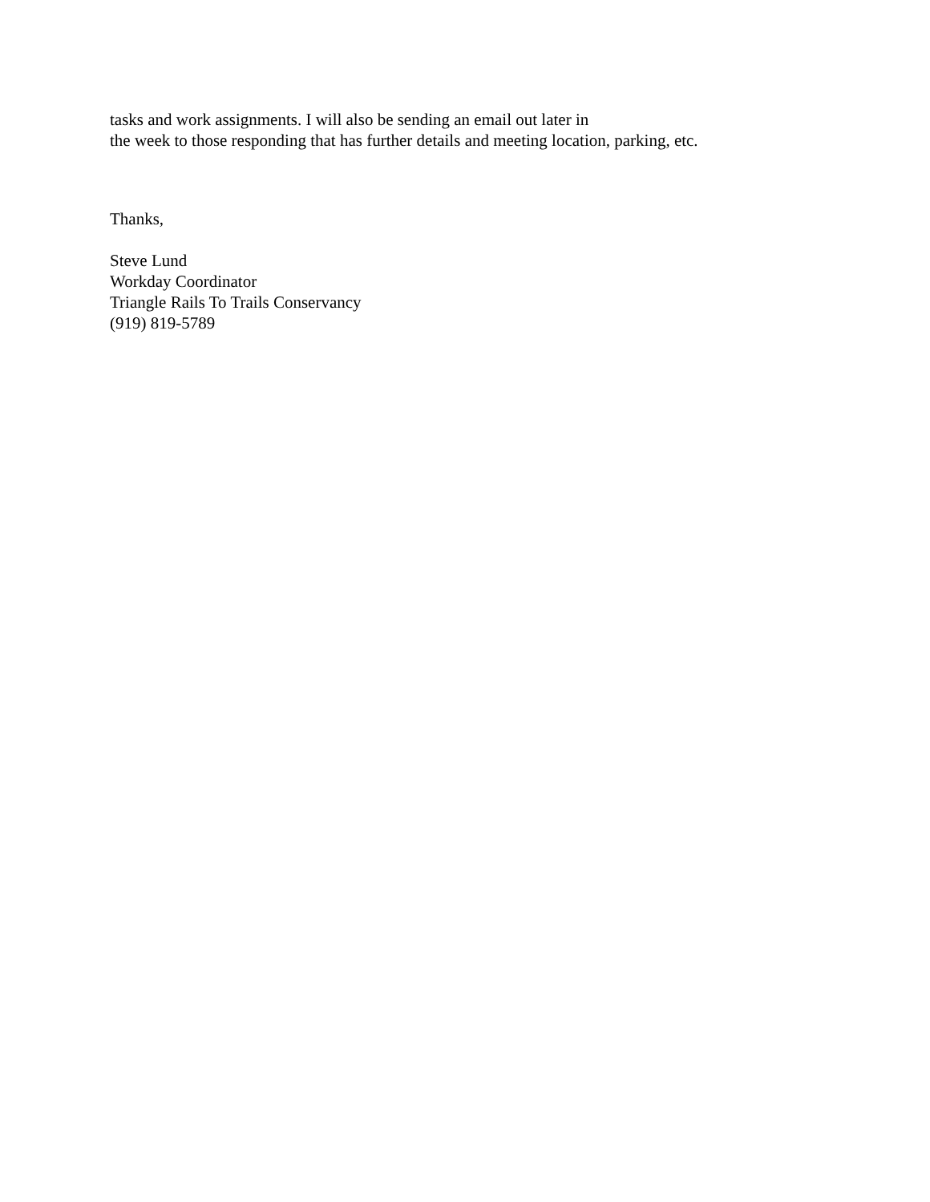tasks and work assignments. I will also be sending an email out later in
the week to those responding that has further details and meeting location, parking, etc.
Thanks,
Steve Lund
Workday Coordinator
Triangle Rails To Trails Conservancy
(919) 819-5789